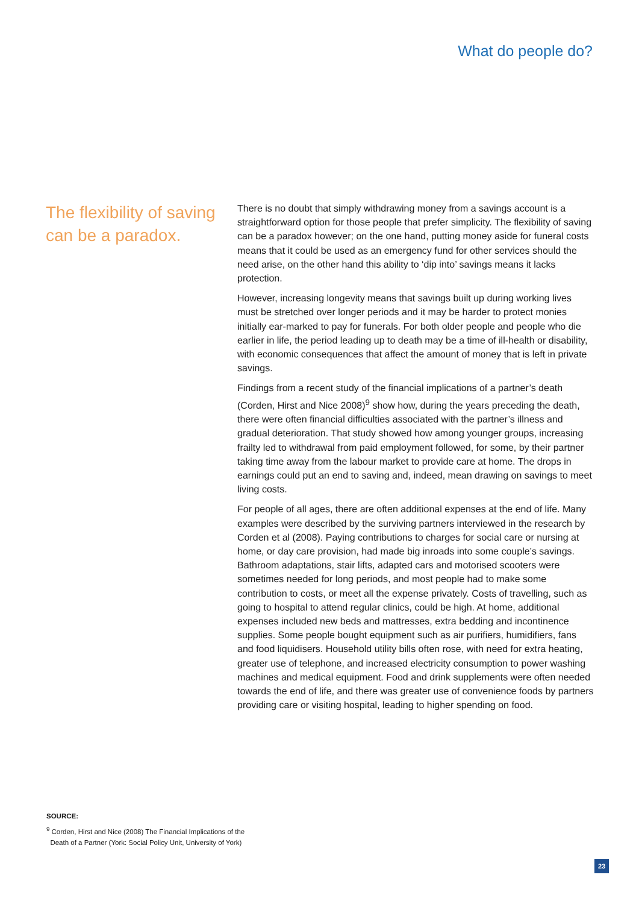What do people do?
The flexibility of saving can be a paradox.
There is no doubt that simply withdrawing money from a savings account is a straightforward option for those people that prefer simplicity. The flexibility of saving can be a paradox however; on the one hand, putting money aside for funeral costs means that it could be used as an emergency fund for other services should the need arise, on the other hand this ability to ‘dip into’ savings means it lacks protection.
However, increasing longevity means that savings built up during working lives must be stretched over longer periods and it may be harder to protect monies initially ear-marked to pay for funerals. For both older people and people who die earlier in life, the period leading up to death may be a time of ill-health or disability, with economic consequences that affect the amount of money that is left in private savings.
Findings from a recent study of the financial implications of a partner’s death (Corden, Hirst and Nice 2008)<sup>9</sup> show how, during the years preceding the death, there were often financial difficulties associated with the partner’s illness and gradual deterioration. That study showed how among younger groups, increasing frailty led to withdrawal from paid employment followed, for some, by their partner taking time away from the labour market to provide care at home. The drops in earnings could put an end to saving and, indeed, mean drawing on savings to meet living costs.
For people of all ages, there are often additional expenses at the end of life. Many examples were described by the surviving partners interviewed in the research by Corden et al (2008). Paying contributions to charges for social care or nursing at home, or day care provision, had made big inroads into some couple’s savings. Bathroom adaptations, stair lifts, adapted cars and motorised scooters were sometimes needed for long periods, and most people had to make some contribution to costs, or meet all the expense privately. Costs of travelling, such as going to hospital to attend regular clinics, could be high. At home, additional expenses included new beds and mattresses, extra bedding and incontinence supplies. Some people bought equipment such as air purifiers, humidifiers, fans and food liquidisers. Household utility bills often rose, with need for extra heating, greater use of telephone, and increased electricity consumption to power washing machines and medical equipment. Food and drink supplements were often needed towards the end of life, and there was greater use of convenience foods by partners providing care or visiting hospital, leading to higher spending on food.
SOURCE:
<sup>9</sup> Corden, Hirst and Nice (2008) The Financial Implications of the
Death of a Partner (York: Social Policy Unit, University of York)
23